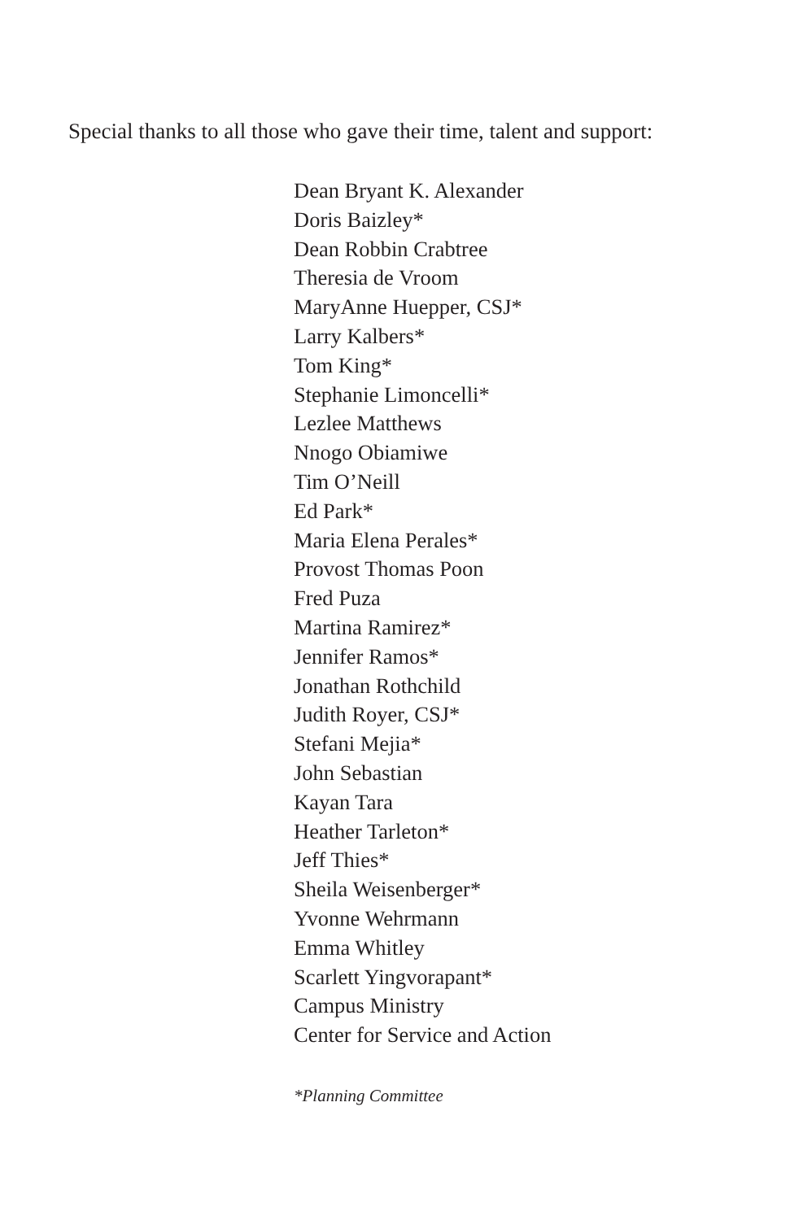Special thanks to all those who gave their time, talent and support:
Dean Bryant K. Alexander
Doris Baizley*
Dean Robbin Crabtree
Theresia de Vroom
MaryAnne Huepper, CSJ*
Larry Kalbers*
Tom King*
Stephanie Limoncelli*
Lezlee Matthews
Nnogo Obiamiwe
Tim O’Neill
Ed Park*
Maria Elena Perales*
Provost Thomas Poon
Fred Puza
Martina Ramirez*
Jennifer Ramos*
Jonathan Rothchild
Judith Royer, CSJ*
Stefani Mejia*
John Sebastian
Kayan Tara
Heather Tarleton*
Jeff Thies*
Sheila Weisenberger*
Yvonne Wehrmann
Emma Whitley
Scarlett Yingvorapant*
Campus Ministry
Center for Service and Action
*Planning Committee